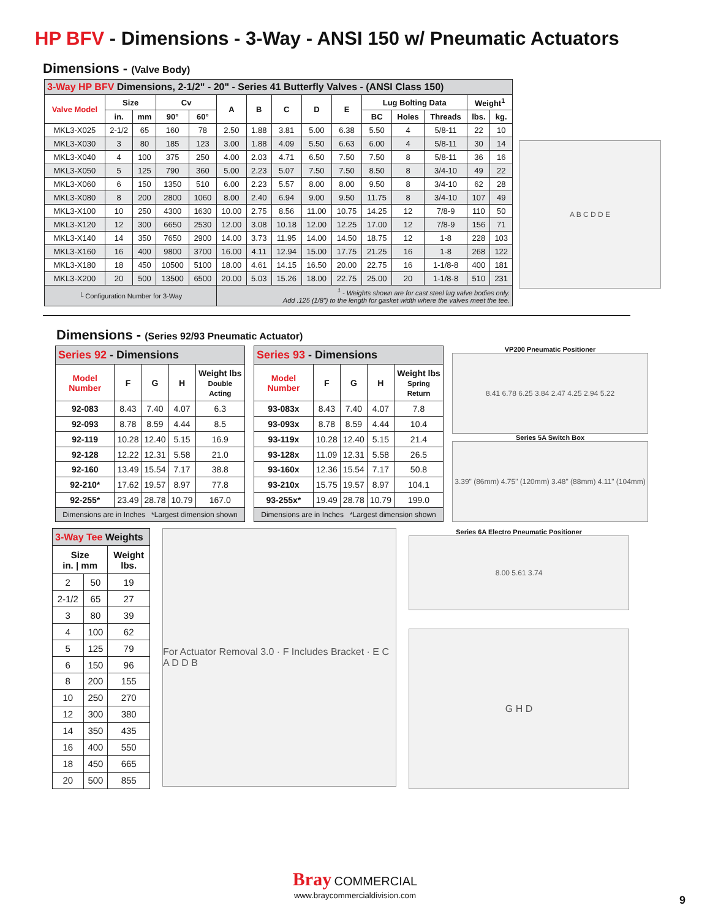HP BFV - Dimensions - 3-Way - ANSI 150 w/ Pneumatic Actuators
Dimensions - (Valve Body)
| 3-Way HP BFV Dimensions, 2-1/2" - 20" - Series 41 Butterfly Valves - (ANSI Class 150) | | | | | | | | | | | | | | |
| --- | --- | --- | --- | --- | --- | --- | --- | --- | --- | --- | --- | --- | --- | --- |
| Valve Model | Size | | Cv | | A | B | C | D | E | Lug Bolting Data | | | Weight<sup>1</sup> | |
| | in. | mm | 90° | 60° | | | | | | BC | Holes | Threads | lbs. | kg. |
| MKL3-X025 | 2-1/2 | 65 | 160 | 78 | 2.50 | 1.88 | 3.81 | 5.00 | 6.38 | 5.50 | 4 | 5/8-11 | 22 | 10 |
| MKL3-X030 | 3 | 80 | 185 | 123 | 3.00 | 1.88 | 4.09 | 5.50 | 6.63 | 6.00 | 4 | 5/8-11 | 30 | 14 |
| MKL3-X040 | 4 | 100 | 375 | 250 | 4.00 | 2.03 | 4.71 | 6.50 | 7.50 | 7.50 | 8 | 5/8-11 | 36 | 16 |
| MKL3-X050 | 5 | 125 | 790 | 360 | 5.00 | 2.23 | 5.07 | 7.50 | 7.50 | 8.50 | 8 | 3/4-10 | 49 | 22 |
| MKL3-X060 | 6 | 150 | 1350 | 510 | 6.00 | 2.23 | 5.57 | 8.00 | 8.00 | 9.50 | 8 | 3/4-10 | 62 | 28 |
| MKL3-X080 | 8 | 200 | 2800 | 1060 | 8.00 | 2.40 | 6.94 | 9.00 | 9.50 | 11.75 | 8 | 3/4-10 | 107 | 49 |
| MKL3-X100 | 10 | 250 | 4300 | 1630 | 10.00 | 2.75 | 8.56 | 11.00 | 10.75 | 14.25 | 12 | 7/8-9 | 110 | 50 |
| MKL3-X120 | 12 | 300 | 6650 | 2530 | 12.00 | 3.08 | 10.18 | 12.00 | 12.25 | 17.00 | 12 | 7/8-9 | 156 | 71 |
| MKL3-X140 | 14 | 350 | 7650 | 2900 | 14.00 | 3.73 | 11.95 | 14.00 | 14.50 | 18.75 | 12 | 1-8 | 228 | 103 |
| MKL3-X160 | 16 | 400 | 9800 | 3700 | 16.00 | 4.11 | 12.94 | 15.00 | 17.75 | 21.25 | 16 | 1-8 | 268 | 122 |
| MKL3-X180 | 18 | 450 | 10500 | 5100 | 18.00 | 4.61 | 14.15 | 16.50 | 20.00 | 22.75 | 16 | 1-1/8-8 | 400 | 181 |
| MKL3-X200 | 20 | 500 | 13500 | 6500 | 20.00 | 5.03 | 15.26 | 18.00 | 22.75 | 25.00 | 20 | 1-1/8-8 | 510 | 231 |
| └ Configuration Number for 3-Way | | | | | <sup>1</sup> - Weights shown are for cast steel lug valve bodies only. Add .125 (1/8") to the length for gasket width where the valves meet the tee. | | | | | | | | | |
A B C D D E
Dimensions - (Series 92/93 Pneumatic Actuator)
| Series 92 - Dimensions | | | | |
| --- | --- | --- | --- | --- |
| Model Number | F | G | H | Weight lbs Double Acting |
| 92-083 | 8.43 | 7.40 | 4.07 | 6.3 |
| 92-093 | 8.78 | 8.59 | 4.44 | 8.5 |
| 92-119 | 10.28 | 12.40 | 5.15 | 16.9 |
| 92-128 | 12.22 | 12.31 | 5.58 | 21.0 |
| 92-160 | 13.49 | 15.54 | 7.17 | 38.8 |
| 92-210* | 17.62 | 19.57 | 8.97 | 77.8 |
| 92-255* | 23.49 | 28.78 | 10.79 | 167.0 |
| Dimensions are in Inches *Largest dimension shown | | | | |
| Series 93 - Dimensions | | | | |
| --- | --- | --- | --- | --- |
| Model Number | F | G | H | Weight lbs Spring Return |
| 93-083x | 8.43 | 7.40 | 4.07 | 7.8 |
| 93-093x | 8.78 | 8.59 | 4.44 | 10.4 |
| 93-119x | 10.28 | 12.40 | 5.15 | 21.4 |
| 93-128x | 11.09 | 12.31 | 5.58 | 26.5 |
| 93-160x | 12.36 | 15.54 | 7.17 | 50.8 |
| 93-210x | 15.75 | 19.57 | 8.97 | 104.1 |
| 93-255x* | 19.49 | 28.78 | 10.79 | 199.0 |
| Dimensions are in Inches *Largest dimension shown | | | | |
VP200 Pneumatic Positioner
8.41 6.78 6.25 3.84 2.47 4.25 2.94 5.22
Series 5A Switch Box
3.39" (86mm) 4.75" (120mm) 3.48" (88mm) 4.11" (104mm)
| 3-Way Tee Weights | | |
| --- | --- | --- |
| Size in. / mm | | Weight lbs. |
| 2 | 50 | 19 |
| 2-1/2 | 65 | 27 |
| 3 | 80 | 39 |
| 4 | 100 | 62 |
| 5 | 125 | 79 |
| 6 | 150 | 96 |
| 8 | 200 | 155 |
| 10 | 250 | 270 |
| 12 | 300 | 380 |
| 14 | 350 | 435 |
| 16 | 400 | 550 |
| 18 | 450 | 665 |
| 20 | 500 | 855 |
For Actuator Removal 3.0 · F Includes Bracket · E C A D D B
Series 6A Electro Pneumatic Positioner
8.00 5.61 3.74
G H D
Bray COMMERCIAL
www.braycommercialdivision.com
9